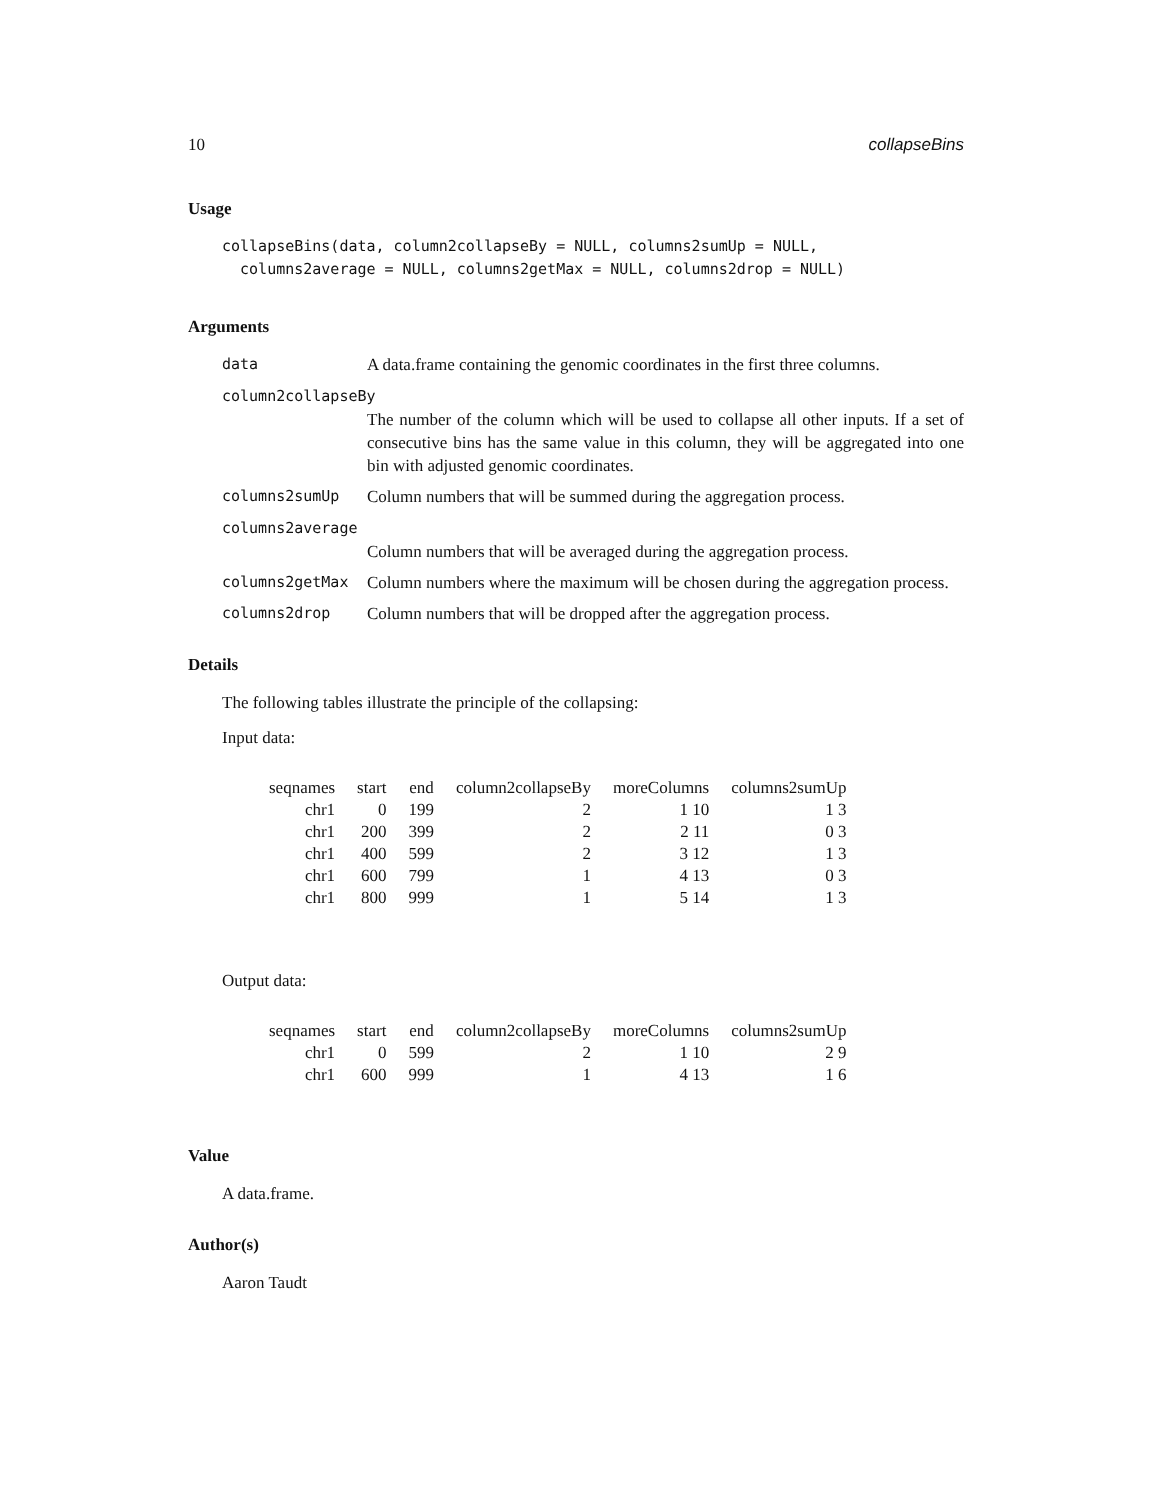10 collapseBins
Usage
collapseBins(data, column2collapseBy = NULL, columns2sumUp = NULL, columns2average = NULL, columns2getMax = NULL, columns2drop = NULL)
Arguments
data A data.frame containing the genomic coordinates in the first three columns.
column2collapseBy
The number of the column which will be used to collapse all other inputs. If a set of consecutive bins has the same value in this column, they will be aggregated into one bin with adjusted genomic coordinates.
columns2sumUp Column numbers that will be summed during the aggregation process.
columns2average
Column numbers that will be averaged during the aggregation process.
columns2getMax Column numbers where the maximum will be chosen during the aggregation process.
columns2drop Column numbers that will be dropped after the aggregation process.
Details
The following tables illustrate the principle of the collapsing:
Input data:
| seqnames | start | end | column2collapseBy | moreColumns | columns2sumUp |
| --- | --- | --- | --- | --- | --- |
| chr1 | 0 | 199 | 2 | 1 10 | 1 3 |
| chr1 | 200 | 399 | 2 | 2 11 | 0 3 |
| chr1 | 400 | 599 | 2 | 3 12 | 1 3 |
| chr1 | 600 | 799 | 1 | 4 13 | 0 3 |
| chr1 | 800 | 999 | 1 | 5 14 | 1 3 |
Output data:
| seqnames | start | end | column2collapseBy | moreColumns | columns2sumUp |
| --- | --- | --- | --- | --- | --- |
| chr1 | 0 | 599 | 2 | 1 10 | 2 9 |
| chr1 | 600 | 999 | 1 | 4 13 | 1 6 |
Value
A data.frame.
Author(s)
Aaron Taudt